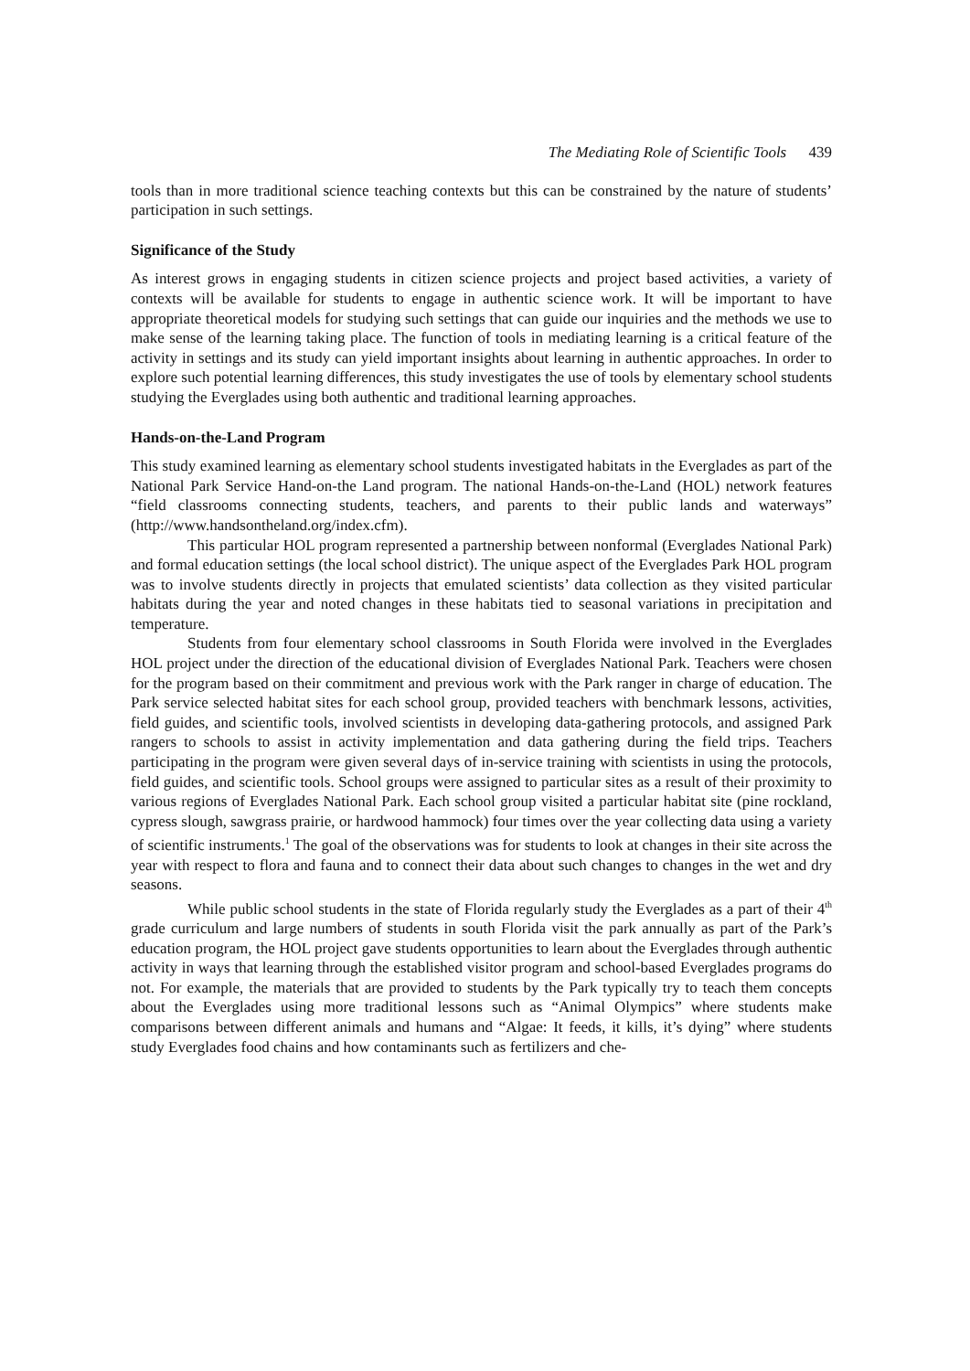The Mediating Role of Scientific Tools 439
tools than in more traditional science teaching contexts but this can be constrained by the nature of students’ participation in such settings.
Significance of the Study
As interest grows in engaging students in citizen science projects and project based activities, a variety of contexts will be available for students to engage in authentic science work. It will be important to have appropriate theoretical models for studying such settings that can guide our inquiries and the methods we use to make sense of the learning taking place. The function of tools in mediating learning is a critical feature of the activity in settings and its study can yield important insights about learning in authentic approaches. In order to explore such potential learning differences, this study investigates the use of tools by elementary school students studying the Everglades using both authentic and traditional learning approaches.
Hands-on-the-Land Program
This study examined learning as elementary school students investigated habitats in the Everglades as part of the National Park Service Hand-on-the Land program. The national Hands-on-the-Land (HOL) network features “field classrooms connecting students, teachers, and parents to their public lands and waterways” (http://www.handsontheland.org/index.cfm).
This particular HOL program represented a partnership between nonformal (Everglades National Park) and formal education settings (the local school district). The unique aspect of the Everglades Park HOL program was to involve students directly in projects that emulated scientists’ data collection as they visited particular habitats during the year and noted changes in these habitats tied to seasonal variations in precipitation and temperature.
Students from four elementary school classrooms in South Florida were involved in the Everglades HOL project under the direction of the educational division of Everglades National Park. Teachers were chosen for the program based on their commitment and previous work with the Park ranger in charge of education. The Park service selected habitat sites for each school group, provided teachers with benchmark lessons, activities, field guides, and scientific tools, involved scientists in developing data-gathering protocols, and assigned Park rangers to schools to assist in activity implementation and data gathering during the field trips. Teachers participating in the program were given several days of in-service training with scientists in using the protocols, field guides, and scientific tools. School groups were assigned to particular sites as a result of their proximity to various regions of Everglades National Park. Each school group visited a particular habitat site (pine rockland, cypress slough, sawgrass prairie, or hardwood hammock) four times over the year collecting data using a variety of scientific instruments.<sup>1</sup> The goal of the observations was for students to look at changes in their site across the year with respect to flora and fauna and to connect their data about such changes to changes in the wet and dry seasons.
While public school students in the state of Florida regularly study the Everglades as a part of their 4<sup>th</sup> grade curriculum and large numbers of students in south Florida visit the park annually as part of the Park’s education program, the HOL project gave students opportunities to learn about the Everglades through authentic activity in ways that learning through the established visitor program and school-based Everglades programs do not. For example, the materials that are provided to students by the Park typically try to teach them concepts about the Everglades using more traditional lessons such as “Animal Olympics” where students make comparisons between different animals and humans and “Algae: It feeds, it kills, it’s dying” where students study Everglades food chains and how contaminants such as fertilizers and che-